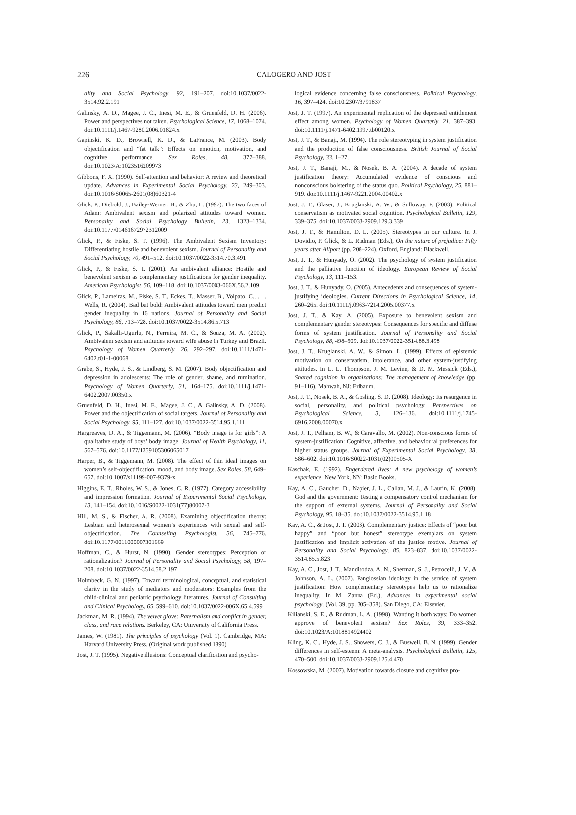226
CALOGERO AND JOST
ality and Social Psychology, 92, 191–207. doi:10.1037/0022-3514.92.2.191
Galinsky, A. D., Magee, J. C., Inesi, M. E., & Gruenfeld, D. H. (2006). Power and perspectives not taken. Psychological Science, 17, 1068–1074. doi:10.1111/j.1467-9280.2006.01824.x
Gapinski, K. D., Brownell, K. D., & LaFrance, M. (2003). Body objectification and “fat talk”: Effects on emotion, motivation, and cognitive performance. Sex Roles, 48, 377–388. doi:10.1023/A:1023516209973
Gibbons, F. X. (1990). Self-attention and behavior: A review and theoretical update. Advances in Experimental Social Psychology, 23, 249–303. doi:10.1016/S0065-2601(08)60321-4
Glick, P., Diebold, J., Bailey-Werner, B., & Zhu, L. (1997). The two faces of Adam: Ambivalent sexism and polarized attitudes toward women. Personality and Social Psychology Bulletin, 23, 1323–1334. doi:10.1177/01461672972312009
Glick, P., & Fiske, S. T. (1996). The Ambivalent Sexism Inventory: Differentiating hostile and benevolent sexism. Journal of Personality and Social Psychology, 70, 491–512. doi:10.1037/0022-3514.70.3.491
Glick, P., & Fiske, S. T. (2001). An ambivalent alliance: Hostile and benevolent sexism as complementary justifications for gender inequality. American Psychologist, 56, 109–118. doi:10.1037/0003-066X.56.2.109
Glick, P., Lameiras, M., Fiske, S. T., Eckes, T., Masser, B., Volpato, C., . . . Wells, R. (2004). Bad but bold: Ambivalent attitudes toward men predict gender inequality in 16 nations. Journal of Personality and Social Psychology, 86, 713–728. doi:10.1037/0022-3514.86.5.713
Glick, P., Sakalli-Ugurlu, N., Ferreira, M. C., & Souza, M. A. (2002). Ambivalent sexism and attitudes toward wife abuse in Turkey and Brazil. Psychology of Women Quarterly, 26, 292–297. doi:10.1111/1471-6402.t01-1-00068
Grabe, S., Hyde, J. S., & Lindberg, S. M. (2007). Body objectification and depression in adolescents: The role of gender, shame, and rumination. Psychology of Women Quarterly, 31, 164–175. doi:10.1111/j.1471-6402.2007.00350.x
Gruenfeld, D. H., Inesi, M. E., Magee, J. C., & Galinsky, A. D. (2008). Power and the objectification of social targets. Journal of Personality and Social Psychology, 95, 111–127. doi:10.1037/0022-3514.95.1.111
Hargreaves, D. A., & Tiggemann, M. (2006). “Body image is for girls”: A qualitative study of boys’ body image. Journal of Health Psychology, 11, 567–576. doi:10.1177/1359105306065017
Harper, B., & Tiggemann, M. (2008). The effect of thin ideal images on women’s self-objectification, mood, and body image. Sex Roles, 58, 649–657. doi:10.1007/s11199-007-9379-x
Higgins, E. T., Rholes, W. S., & Jones, C. R. (1977). Category accessibility and impression formation. Journal of Experimental Social Psychology, 13, 141–154. doi:10.1016/S0022-1031(77)80007-3
Hill, M. S., & Fischer, A. R. (2008). Examining objectification theory: Lesbian and heterosexual women’s experiences with sexual and self-objectification. The Counseling Psychologist, 36, 745–776. doi:10.1177/0011000007301669
Hoffman, C., & Hurst, N. (1990). Gender stereotypes: Perception or rationalization? Journal of Personality and Social Psychology, 58, 197–208. doi:10.1037/0022-3514.58.2.197
Holmbeck, G. N. (1997). Toward terminological, conceptual, and statistical clarity in the study of mediators and moderators: Examples from the child-clinical and pediatric psychology literatures. Journal of Consulting and Clinical Psychology, 65, 599–610. doi:10.1037/0022-006X.65.4.599
Jackman, M. R. (1994). The velvet glove: Paternalism and conflict in gender, class, and race relations. Berkeley, CA: University of California Press.
James, W. (1981). The principles of psychology (Vol. 1). Cambridge, MA: Harvard University Press. (Original work published 1890)
Jost, J. T. (1995). Negative illusions: Conceptual clarification and psycho-
logical evidence concerning false consciousness. Political Psychology, 16, 397–424. doi:10.2307/3791837
Jost, J. T. (1997). An experimental replication of the depressed entitlement effect among women. Psychology of Women Quarterly, 21, 387–393. doi:10.1111/j.1471-6402.1997.tb00120.x
Jost, J. T., & Banaji, M. (1994). The role stereotyping in system justification and the production of false consciousness. British Journal of Social Psychology, 33, 1–27.
Jost, J. T., Banaji, M., & Nosek, B. A. (2004). A decade of system justification theory: Accumulated evidence of conscious and nonconscious bolstering of the status quo. Political Psychology, 25, 881–919. doi:10.1111/j.1467-9221.2004.00402.x
Jost, J. T., Glaser, J., Kruglanski, A. W., & Sulloway, F. (2003). Political conservatism as motivated social cognition. Psychological Bulletin, 129, 339–375. doi:10.1037/0033-2909.129.3.339
Jost, J. T., & Hamilton, D. L. (2005). Stereotypes in our culture. In J. Dovidio, P. Glick, & L. Rudman (Eds.), On the nature of prejudice: Fifty years after Allport (pp. 208–224). Oxford, England: Blackwell.
Jost, J. T., & Hunyady, O. (2002). The psychology of system justification and the palliative function of ideology. European Review of Social Psychology, 13, 111–153.
Jost, J. T., & Hunyady, O. (2005). Antecedents and consequences of system-justifying ideologies. Current Directions in Psychological Science, 14, 260–265. doi:10.1111/j.0963-7214.2005.00377.x
Jost, J. T., & Kay, A. (2005). Exposure to benevolent sexism and complementary gender stereotypes: Consequences for specific and diffuse forms of system justification. Journal of Personality and Social Psychology, 88, 498–509. doi:10.1037/0022-3514.88.3.498
Jost, J. T., Kruglanski, A. W., & Simon, L. (1999). Effects of epistemic motivation on conservatism, intolerance, and other system-justifying attitudes. In L. L. Thompson, J. M. Levine, & D. M. Messick (Eds.), Shared cognition in organizations: The management of knowledge (pp. 91–116). Mahwah, NJ: Erlbaum.
Jost, J. T., Nosek, B. A., & Gosling, S. D. (2008). Ideology: Its resurgence in social, personality, and political psychology. Perspectives on Psychological Science, 3, 126–136. doi:10.1111/j.1745-6916.2008.00070.x
Jost, J. T., Pelham, B. W., & Caravallo, M. (2002). Non-conscious forms of system-justification: Cognitive, affective, and behavioural preferences for higher status groups. Journal of Experimental Social Psychology, 38, 586–602. doi:10.1016/S0022-1031(02)00505-X
Kaschak, E. (1992). Engendered lives: A new psychology of women’s experience. New York, NY: Basic Books.
Kay, A. C., Gaucher, D., Napier, J. L., Callan, M. J., & Laurin, K. (2008). God and the government: Testing a compensatory control mechanism for the support of external systems. Journal of Personality and Social Psychology, 95, 18–35. doi:10.1037/0022-3514.95.1.18
Kay, A. C., & Jost, J. T. (2003). Complementary justice: Effects of “poor but happy” and “poor but honest” stereotype exemplars on system justification and implicit activation of the justice motive. Journal of Personality and Social Psychology, 85, 823–837. doi:10.1037/0022-3514.85.5.823
Kay, A. C., Jost, J. T., Mandisodza, A. N., Sherman, S. J., Petrocelli, J. V., & Johnson, A. L. (2007). Panglossian ideology in the service of system justification: How complementary stereotypes help us to rationalize inequality. In M. Zanna (Ed.), Advances in experimental social psychology. (Vol. 39, pp. 305–358). San Diego, CA: Elsevier.
Kilianski, S. E., & Rudman, L. A. (1998). Wanting it both ways: Do women approve of benevolent sexism? Sex Roles, 39, 333–352. doi:10.1023/A:1018814924402
Kling, K. C., Hyde, J. S., Showers, C. J., & Buswell, B. N. (1999). Gender differences in self-esteem: A meta-analysis. Psychological Bulletin, 125, 470–500. doi:10.1037/0033-2909.125.4.470
Kossowska, M. (2007). Motivation towards closure and cognitive pro-